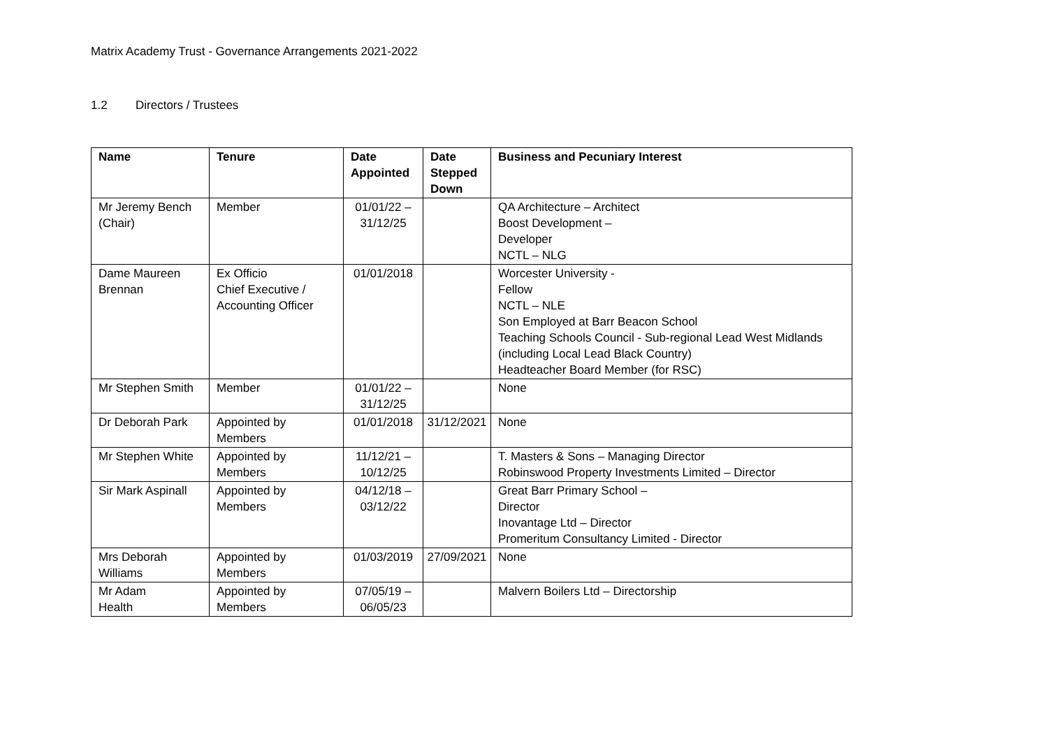Matrix Academy Trust - Governance Arrangements 2021-2022
1.2 Directors / Trustees
| Name | Tenure | Date Appointed | Date Stepped Down | Business and Pecuniary Interest |
| --- | --- | --- | --- | --- |
| Mr Jeremy Bench (Chair) | Member | 01/01/22 – 31/12/25 | | QA Architecture – Architect Boost Development – Developer NCTL – NLG |
| Dame Maureen Brennan | Ex Officio Chief Executive / Accounting Officer | 01/01/2018 | | Worcester University - Fellow NCTL – NLE Son Employed at Barr Beacon School Teaching Schools Council - Sub-regional Lead West Midlands (including Local Lead Black Country) Headteacher Board Member (for RSC) |
| Mr Stephen Smith | Member | 01/01/22 – 31/12/25 | | None |
| Dr Deborah Park | Appointed by Members | 01/01/2018 | 31/12/2021 | None |
| Mr Stephen White | Appointed by Members | 11/12/21 – 10/12/25 | | T. Masters & Sons – Managing Director Robinswood Property Investments Limited – Director |
| Sir Mark Aspinall | Appointed by Members | 04/12/18 – 03/12/22 | | Great Barr Primary School – Director Inovantage Ltd – Director Promeritum Consultancy Limited - Director |
| Mrs Deborah Williams | Appointed by Members | 01/03/2019 | 27/09/2021 | None |
| Mr Adam Health | Appointed by Members | 07/05/19 – 06/05/23 | | Malvern Boilers Ltd – Directorship |